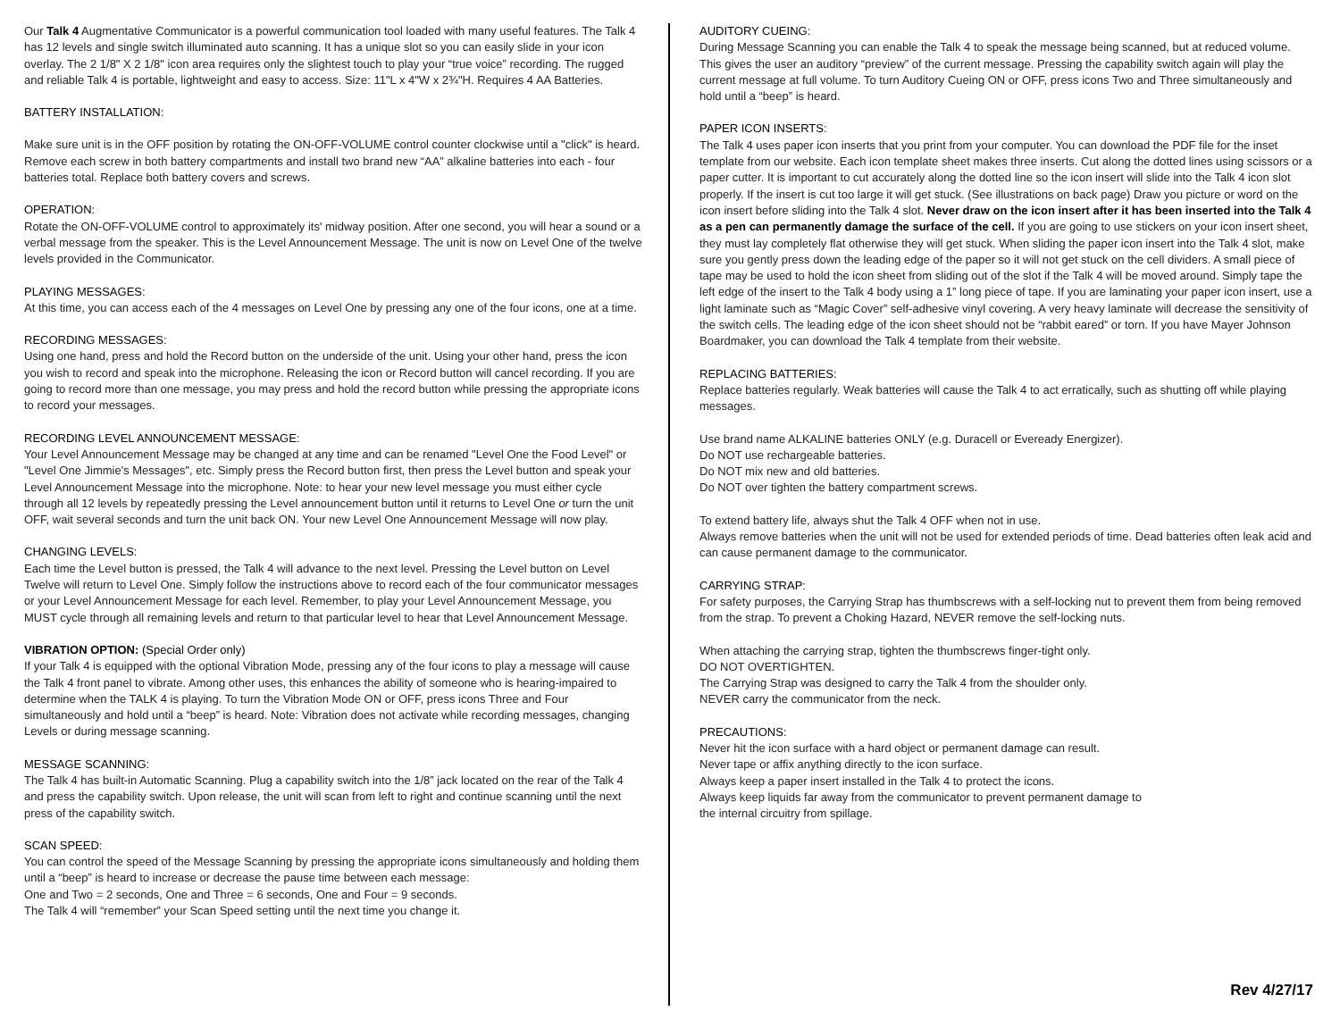Our Talk 4 Augmentative Communicator is a powerful communication tool loaded with many useful features. The Talk 4 has 12 levels and single switch illuminated auto scanning. It has a unique slot so you can easily slide in your icon overlay. The 2 1/8" X 2 1/8" icon area requires only the slightest touch to play your “true voice” recording. The rugged and reliable Talk 4 is portable, lightweight and easy to access. Size: 11"L x 4"W x 2¾"H. Requires 4 AA Batteries.
BATTERY INSTALLATION:
Make sure unit is in the OFF position by rotating the ON-OFF-VOLUME control counter clockwise until a "click" is heard. Remove each screw in both battery compartments and install two brand new “AA” alkaline batteries into each - four batteries total. Replace both battery covers and screws.
OPERATION:
Rotate the ON-OFF-VOLUME control to approximately its' midway position. After one second, you will hear a sound or a verbal message from the speaker. This is the Level Announcement Message. The unit is now on Level One of the twelve levels provided in the Communicator.
PLAYING MESSAGES:
At this time, you can access each of the 4 messages on Level One by pressing any one of the four icons, one at a time.
RECORDING MESSAGES:
Using one hand, press and hold the Record button on the underside of the unit. Using your other hand, press the icon you wish to record and speak into the microphone. Releasing the icon or Record button will cancel recording. If you are going to record more than one message, you may press and hold the record button while pressing the appropriate icons to record your messages.
RECORDING LEVEL ANNOUNCEMENT MESSAGE:
Your Level Announcement Message may be changed at any time and can be renamed "Level One the Food Level" or "Level One Jimmie's Messages", etc. Simply press the Record button first, then press the Level button and speak your Level Announcement Message into the microphone. Note: to hear your new level message you must either cycle through all 12 levels by repeatedly pressing the Level announcement button until it returns to Level One or turn the unit OFF, wait several seconds and turn the unit back ON. Your new Level One Announcement Message will now play.
CHANGING LEVELS:
Each time the Level button is pressed, the Talk 4 will advance to the next level. Pressing the Level button on Level Twelve will return to Level One. Simply follow the instructions above to record each of the four communicator messages or your Level Announcement Message for each level. Remember, to play your Level Announcement Message, you MUST cycle through all remaining levels and return to that particular level to hear that Level Announcement Message.
VIBRATION OPTION: (Special Order only)
If your Talk 4 is equipped with the optional Vibration Mode, pressing any of the four icons to play a message will cause the Talk 4 front panel to vibrate. Among other uses, this enhances the ability of someone who is hearing-impaired to determine when the TALK 4 is playing. To turn the Vibration Mode ON or OFF, press icons Three and Four simultaneously and hold until a “beep” is heard. Note: Vibration does not activate while recording messages, changing Levels or during message scanning.
MESSAGE SCANNING:
The Talk 4 has built-in Automatic Scanning. Plug a capability switch into the 1/8” jack located on the rear of the Talk 4 and press the capability switch. Upon release, the unit will scan from left to right and continue scanning until the next press of the capability switch.
SCAN SPEED:
You can control the speed of the Message Scanning by pressing the appropriate icons simultaneously and holding them until a “beep” is heard to increase or decrease the pause time between each message:
One and Two = 2 seconds, One and Three = 6 seconds, One and Four = 9 seconds.
The Talk 4 will “remember” your Scan Speed setting until the next time you change it.
AUDITORY CUEING:
During Message Scanning you can enable the Talk 4 to speak the message being scanned, but at reduced volume. This gives the user an auditory “preview” of the current message. Pressing the capability switch again will play the current message at full volume. To turn Auditory Cueing ON or OFF, press icons Two and Three simultaneously and hold until a “beep” is heard.
PAPER ICON INSERTS:
The Talk 4 uses paper icon inserts that you print from your computer. You can download the PDF file for the inset template from our website. Each icon template sheet makes three inserts. Cut along the dotted lines using scissors or a paper cutter. It is important to cut accurately along the dotted line so the icon insert will slide into the Talk 4 icon slot properly. If the insert is cut too large it will get stuck. (See illustrations on back page) Draw you picture or word on the icon insert before sliding into the Talk 4 slot. Never draw on the icon insert after it has been inserted into the Talk 4 as a pen can permanently damage the surface of the cell. If you are going to use stickers on your icon insert sheet, they must lay completely flat otherwise they will get stuck. When sliding the paper icon insert into the Talk 4 slot, make sure you gently press down the leading edge of the paper so it will not get stuck on the cell dividers. A small piece of tape may be used to hold the icon sheet from sliding out of the slot if the Talk 4 will be moved around. Simply tape the left edge of the insert to the Talk 4 body using a 1” long piece of tape. If you are laminating your paper icon insert, use a light laminate such as “Magic Cover” self-adhesive vinyl covering. A very heavy laminate will decrease the sensitivity of the switch cells. The leading edge of the icon sheet should not be “rabbit eared” or torn. If you have Mayer Johnson Boardmaker, you can download the Talk 4 template from their website.
REPLACING BATTERIES:
Replace batteries regularly. Weak batteries will cause the Talk 4 to act erratically, such as shutting off while playing messages.
Use brand name ALKALINE batteries ONLY (e.g. Duracell or Eveready Energizer).
Do NOT use rechargeable batteries.
Do NOT mix new and old batteries.
Do NOT over tighten the battery compartment screws.
To extend battery life, always shut the Talk 4 OFF when not in use.
Always remove batteries when the unit will not be used for extended periods of time. Dead batteries often leak acid and can cause permanent damage to the communicator.
CARRYING STRAP:
For safety purposes, the Carrying Strap has thumbscrews with a self-locking nut to prevent them from being removed from the strap. To prevent a Choking Hazard, NEVER remove the self-locking nuts.
When attaching the carrying strap, tighten the thumbscrews finger-tight only.
DO NOT OVERTIGHTEN.
The Carrying Strap was designed to carry the Talk 4 from the shoulder only.
NEVER carry the communicator from the neck.
PRECAUTIONS:
Never hit the icon surface with a hard object or permanent damage can result.
Never tape or affix anything directly to the icon surface.
Always keep a paper insert installed in the Talk 4 to protect the icons.
Always keep liquids far away from the communicator to prevent permanent damage to
the internal circuitry from spillage.
Rev 4/27/17